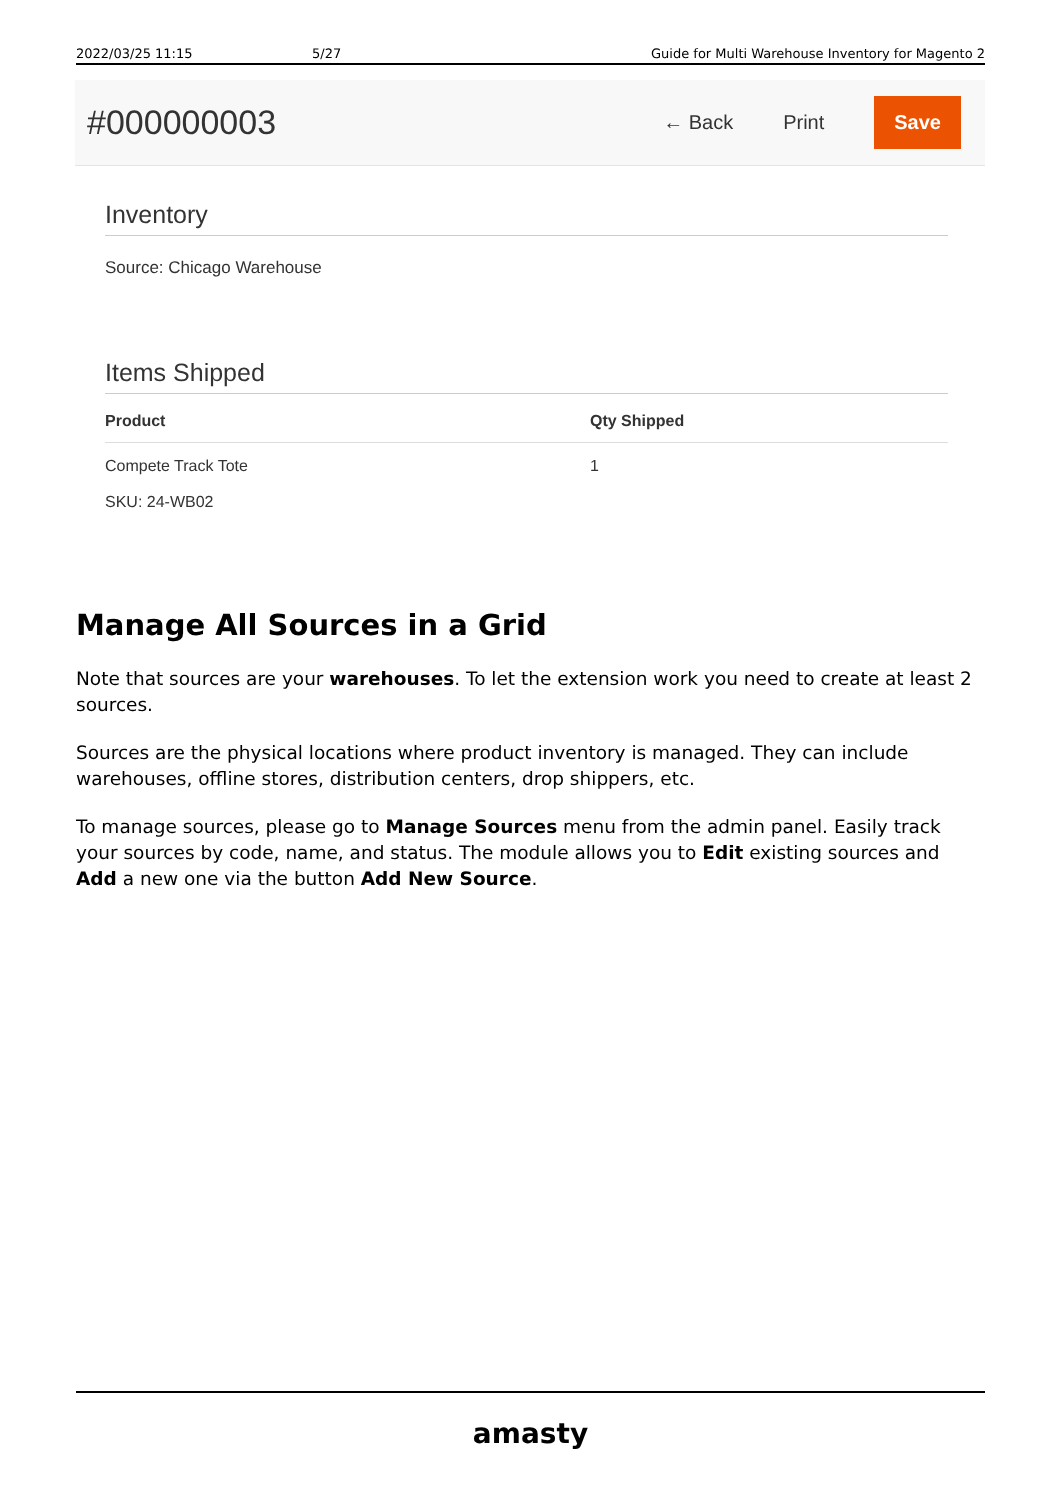2022/03/25 11:15 5/27 Guide for Multi Warehouse Inventory for Magento 2
#000000003
← Back Print
Save
Inventory
Source: Chicago Warehouse
Items Shipped
| Product | Qty Shipped |
| --- | --- |
| Compete Track Tote SKU: 24-WB02 | 1 |
Manage All Sources in a Grid
Note that sources are your warehouses. To let the extension work you need to create at least 2 sources.
Sources are the physical locations where product inventory is managed. They can include warehouses, offline stores, distribution centers, drop shippers, etc.
To manage sources, please go to Manage Sources menu from the admin panel. Easily track your sources by code, name, and status. The module allows you to Edit existing sources and Add a new one via the button Add New Source.
amasty